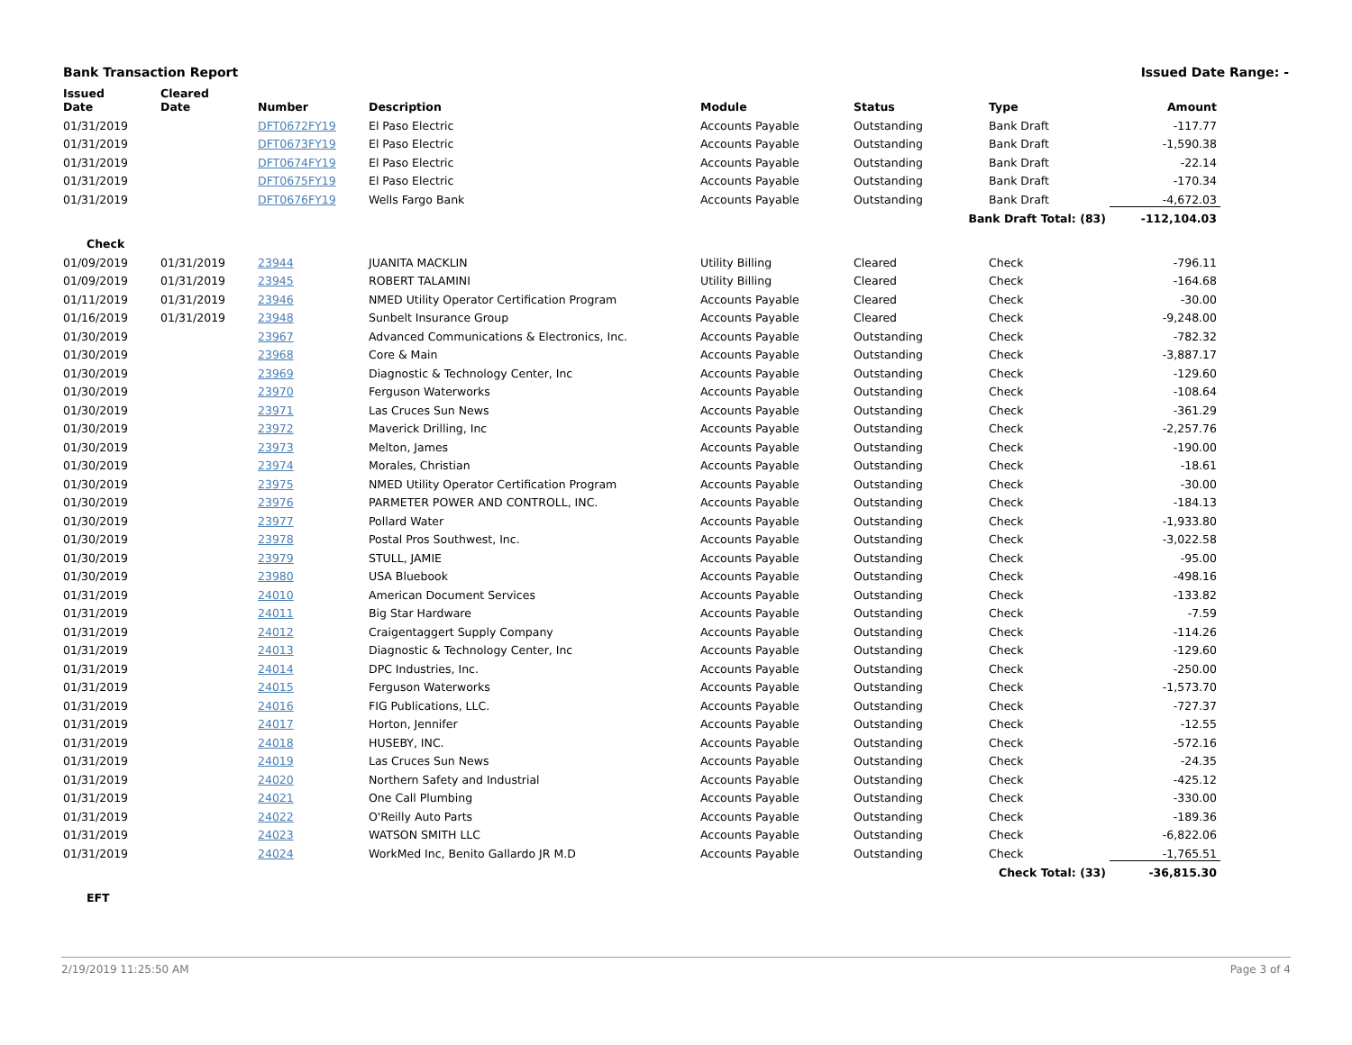Bank Transaction Report Issued Date Range: -
| Issued Date | Cleared Date | Number | Description | Module | Status | Type | Amount |
| --- | --- | --- | --- | --- | --- | --- | --- |
| 01/31/2019 | | DFT0672FY19 | El Paso Electric | Accounts Payable | Outstanding | Bank Draft | -117.77 |
| 01/31/2019 | | DFT0673FY19 | El Paso Electric | Accounts Payable | Outstanding | Bank Draft | -1,590.38 |
| 01/31/2019 | | DFT0674FY19 | El Paso Electric | Accounts Payable | Outstanding | Bank Draft | -22.14 |
| 01/31/2019 | | DFT0675FY19 | El Paso Electric | Accounts Payable | Outstanding | Bank Draft | -170.34 |
| 01/31/2019 | | DFT0676FY19 | Wells Fargo Bank | Accounts Payable | Outstanding | Bank Draft | -4,672.03 |
| Bank Draft Total: (83) | | | | | | | -112,104.03 |
| Check | | | | | | | |
| 01/09/2019 | 01/31/2019 | 23944 | JUANITA MACKLIN | Utility Billing | Cleared | Check | -796.11 |
| 01/09/2019 | 01/31/2019 | 23945 | ROBERT TALAMINI | Utility Billing | Cleared | Check | -164.68 |
| 01/11/2019 | 01/31/2019 | 23946 | NMED Utility Operator Certification Program | Accounts Payable | Cleared | Check | -30.00 |
| 01/16/2019 | 01/31/2019 | 23948 | Sunbelt Insurance Group | Accounts Payable | Cleared | Check | -9,248.00 |
| 01/30/2019 | | 23967 | Advanced Communications & Electronics, Inc. | Accounts Payable | Outstanding | Check | -782.32 |
| 01/30/2019 | | 23968 | Core & Main | Accounts Payable | Outstanding | Check | -3,887.17 |
| 01/30/2019 | | 23969 | Diagnostic & Technology Center, Inc | Accounts Payable | Outstanding | Check | -129.60 |
| 01/30/2019 | | 23970 | Ferguson Waterworks | Accounts Payable | Outstanding | Check | -108.64 |
| 01/30/2019 | | 23971 | Las Cruces Sun News | Accounts Payable | Outstanding | Check | -361.29 |
| 01/30/2019 | | 23972 | Maverick Drilling, Inc | Accounts Payable | Outstanding | Check | -2,257.76 |
| 01/30/2019 | | 23973 | Melton, James | Accounts Payable | Outstanding | Check | -190.00 |
| 01/30/2019 | | 23974 | Morales, Christian | Accounts Payable | Outstanding | Check | -18.61 |
| 01/30/2019 | | 23975 | NMED Utility Operator Certification Program | Accounts Payable | Outstanding | Check | -30.00 |
| 01/30/2019 | | 23976 | PARMETER POWER AND CONTROLL, INC. | Accounts Payable | Outstanding | Check | -184.13 |
| 01/30/2019 | | 23977 | Pollard Water | Accounts Payable | Outstanding | Check | -1,933.80 |
| 01/30/2019 | | 23978 | Postal Pros Southwest, Inc. | Accounts Payable | Outstanding | Check | -3,022.58 |
| 01/30/2019 | | 23979 | STULL, JAMIE | Accounts Payable | Outstanding | Check | -95.00 |
| 01/30/2019 | | 23980 | USA Bluebook | Accounts Payable | Outstanding | Check | -498.16 |
| 01/31/2019 | | 24010 | American Document Services | Accounts Payable | Outstanding | Check | -133.82 |
| 01/31/2019 | | 24011 | Big Star Hardware | Accounts Payable | Outstanding | Check | -7.59 |
| 01/31/2019 | | 24012 | Craigentaggert Supply Company | Accounts Payable | Outstanding | Check | -114.26 |
| 01/31/2019 | | 24013 | Diagnostic & Technology Center, Inc | Accounts Payable | Outstanding | Check | -129.60 |
| 01/31/2019 | | 24014 | DPC Industries, Inc. | Accounts Payable | Outstanding | Check | -250.00 |
| 01/31/2019 | | 24015 | Ferguson Waterworks | Accounts Payable | Outstanding | Check | -1,573.70 |
| 01/31/2019 | | 24016 | FIG Publications, LLC. | Accounts Payable | Outstanding | Check | -727.37 |
| 01/31/2019 | | 24017 | Horton, Jennifer | Accounts Payable | Outstanding | Check | -12.55 |
| 01/31/2019 | | 24018 | HUSEBY, INC. | Accounts Payable | Outstanding | Check | -572.16 |
| 01/31/2019 | | 24019 | Las Cruces Sun News | Accounts Payable | Outstanding | Check | -24.35 |
| 01/31/2019 | | 24020 | Northern Safety and Industrial | Accounts Payable | Outstanding | Check | -425.12 |
| 01/31/2019 | | 24021 | One Call Plumbing | Accounts Payable | Outstanding | Check | -330.00 |
| 01/31/2019 | | 24022 | O'Reilly Auto Parts | Accounts Payable | Outstanding | Check | -189.36 |
| 01/31/2019 | | 24023 | WATSON SMITH LLC | Accounts Payable | Outstanding | Check | -6,822.06 |
| 01/31/2019 | | 24024 | WorkMed Inc, Benito Gallardo JR M.D | Accounts Payable | Outstanding | Check | -1,765.51 |
| Check Total: (33) | | | | | | | -36,815.30 |
| EFT | | | | | | | |
2/19/2019 11:25:50 AM Page 3 of 4